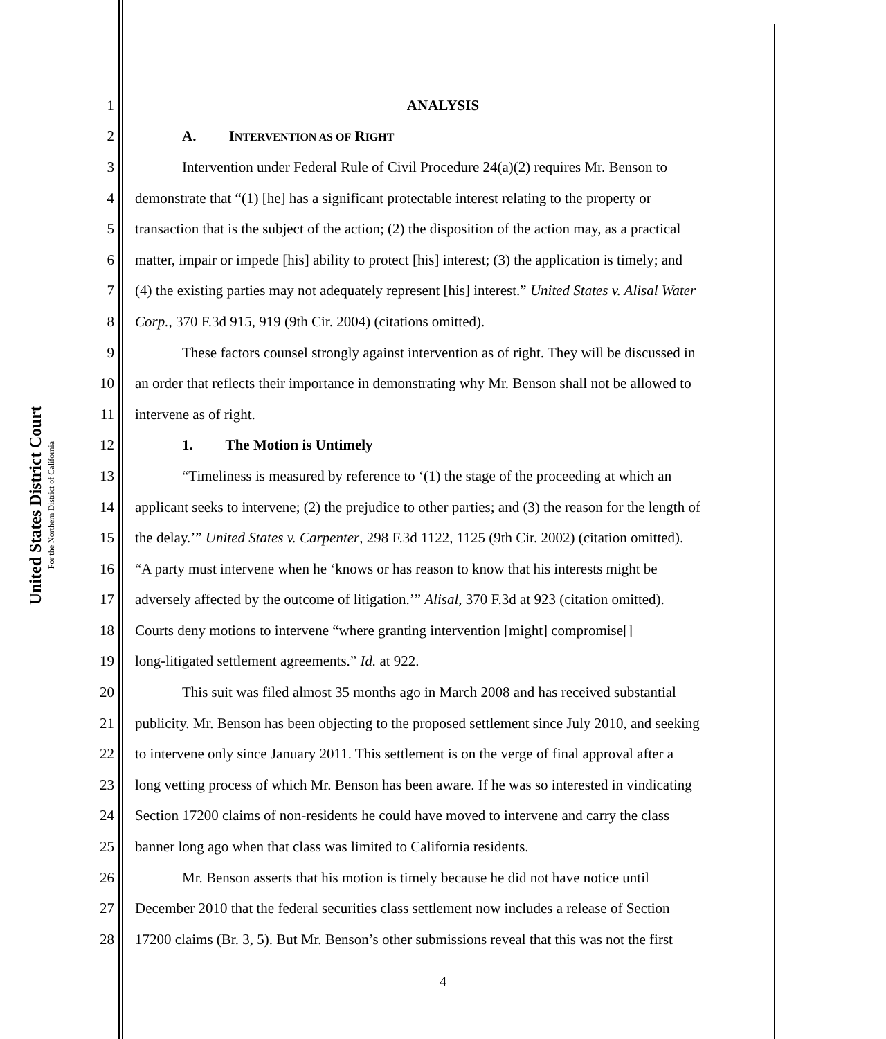United States District Court
For the Northern District of California
1 ANALYSIS
2 A. INTERVENTION AS OF RIGHT
3 Intervention under Federal Rule of Civil Procedure 24(a)(2) requires Mr. Benson to
4 demonstrate that “(1) [he] has a significant protectable interest relating to the property or
5 transaction that is the subject of the action; (2) the disposition of the action may, as a practical
6 matter, impair or impede [his] ability to protect [his] interest; (3) the application is timely; and
7 (4) the existing parties may not adequately represent [his] interest.” United States v. Alisal Water
8 Corp., 370 F.3d 915, 919 (9th Cir. 2004) (citations omitted).
9 These factors counsel strongly against intervention as of right. They will be discussed in
10 an order that reflects their importance in demonstrating why Mr. Benson shall not be allowed to
11 intervene as of right.
12 1. The Motion is Untimely
13 “Timeliness is measured by reference to ‘(1) the stage of the proceeding at which an
14 applicant seeks to intervene; (2) the prejudice to other parties; and (3) the reason for the length of
15 the delay.’” United States v. Carpenter, 298 F.3d 1122, 1125 (9th Cir. 2002) (citation omitted).
16 “A party must intervene when he ‘knows or has reason to know that his interests might be
17 adversely affected by the outcome of litigation.’” Alisal, 370 F.3d at 923 (citation omitted).
18 Courts deny motions to intervene “where granting intervention [might] compromise[]
19 long-litigated settlement agreements.” Id. at 922.
20 This suit was filed almost 35 months ago in March 2008 and has received substantial
21 publicity. Mr. Benson has been objecting to the proposed settlement since July 2010, and seeking
22 to intervene only since January 2011. This settlement is on the verge of final approval after a
23 long vetting process of which Mr. Benson has been aware. If he was so interested in vindicating
24 Section 17200 claims of non-residents he could have moved to intervene and carry the class
25 banner long ago when that class was limited to California residents.
26 Mr. Benson asserts that his motion is timely because he did not have notice until
27 December 2010 that the federal securities class settlement now includes a release of Section
28 17200 claims (Br. 3, 5). But Mr. Benson’s other submissions reveal that this was not the first
4